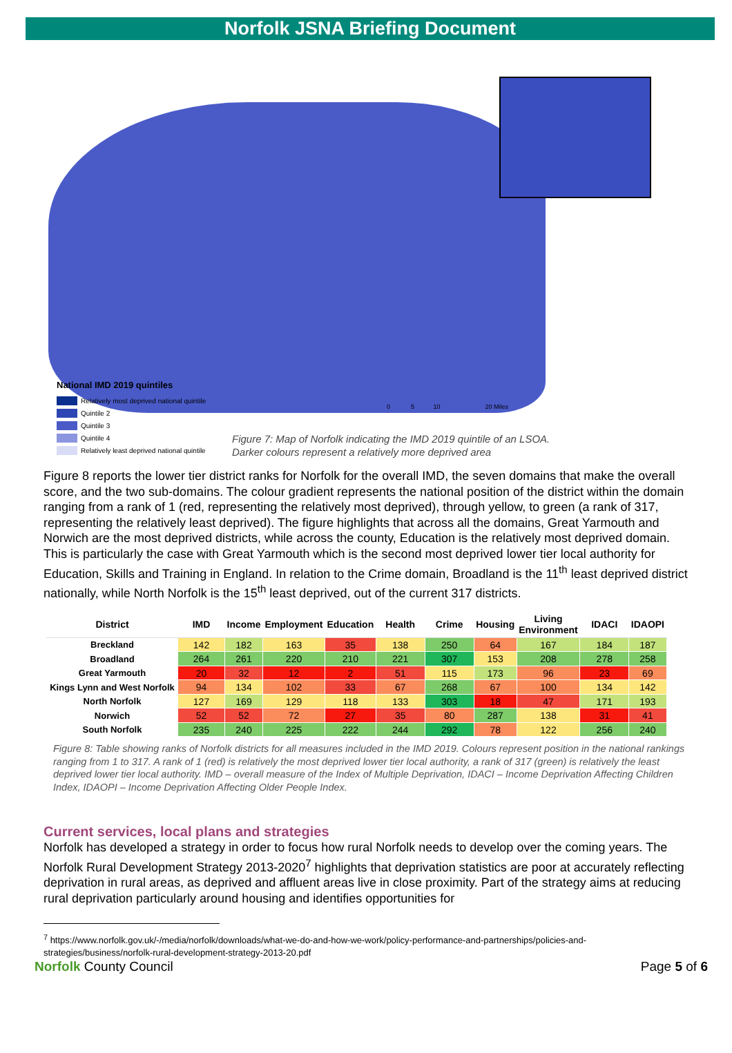Norfolk JSNA Briefing Document
National IMD 2019 quintiles
Relatively most deprived national quintile
Quintile 2
Quintile 3
Quintile 4
Relatively least deprived national quintile
0 5 10 20 Miles
Figure 7: Map of Norfolk indicating the IMD 2019 quintile of an LSOA.
Darker colours represent a relatively more deprived area
Figure 8 reports the lower tier district ranks for Norfolk for the overall IMD, the seven domains that make the overall score, and the two sub-domains. The colour gradient represents the national position of the district within the domain ranging from a rank of 1 (red, representing the relatively most deprived), through yellow, to green (a rank of 317, representing the relatively least deprived). The figure highlights that across all the domains, Great Yarmouth and Norwich are the most deprived districts, while across the county, Education is the relatively most deprived domain. This is particularly the case with Great Yarmouth which is the second most deprived lower tier local authority for Education, Skills and Training in England. In relation to the Crime domain, Broadland is the 11<sup>th</sup> least deprived district nationally, while North Norfolk is the 15<sup>th</sup> least deprived, out of the current 317 districts.
| District | IMD | Income | Employment | Education | Health | Crime | Housing | Living Environment | IDACI | IDAOPI |
| --- | --- | --- | --- | --- | --- | --- | --- | --- | --- | --- |
| Breckland | 142 | 182 | 163 | 35 | 138 | 250 | 64 | 167 | 184 | 187 |
| Broadland | 264 | 261 | 220 | 210 | 221 | 307 | 153 | 208 | 278 | 258 |
| Great Yarmouth | 20 | 32 | 12 | 2 | 51 | 115 | 173 | 96 | 23 | 69 |
| Kings Lynn and West Norfolk | 94 | 134 | 102 | 33 | 67 | 268 | 67 | 100 | 134 | 142 |
| North Norfolk | 127 | 169 | 129 | 118 | 133 | 303 | 18 | 47 | 171 | 193 |
| Norwich | 52 | 52 | 72 | 27 | 35 | 80 | 287 | 138 | 31 | 41 |
| South Norfolk | 235 | 240 | 225 | 222 | 244 | 292 | 78 | 122 | 256 | 240 |
Figure 8: Table showing ranks of Norfolk districts for all measures included in the IMD 2019. Colours represent position in the national rankings ranging from 1 to 317. A rank of 1 (red) is relatively the most deprived lower tier local authority, a rank of 317 (green) is relatively the least deprived lower tier local authority. IMD – overall measure of the Index of Multiple Deprivation, IDACI – Income Deprivation Affecting Children Index, IDAOPI – Income Deprivation Affecting Older People Index.
Current services, local plans and strategies
Norfolk has developed a strategy in order to focus how rural Norfolk needs to develop over the coming years. The Norfolk Rural Development Strategy 2013-2020<sup>7</sup> highlights that deprivation statistics are poor at accurately reflecting deprivation in rural areas, as deprived and affluent areas live in close proximity. Part of the strategy aims at reducing rural deprivation particularly around housing and identifies opportunities for
<sup>7</sup> https://www.norfolk.gov.uk/-/media/norfolk/downloads/what-we-do-and-how-we-work/policy-performance-and-partnerships/policies-and-strategies/business/norfolk-rural-development-strategy-2013-20.pdf
Norfolk County Council Page 5 of 6